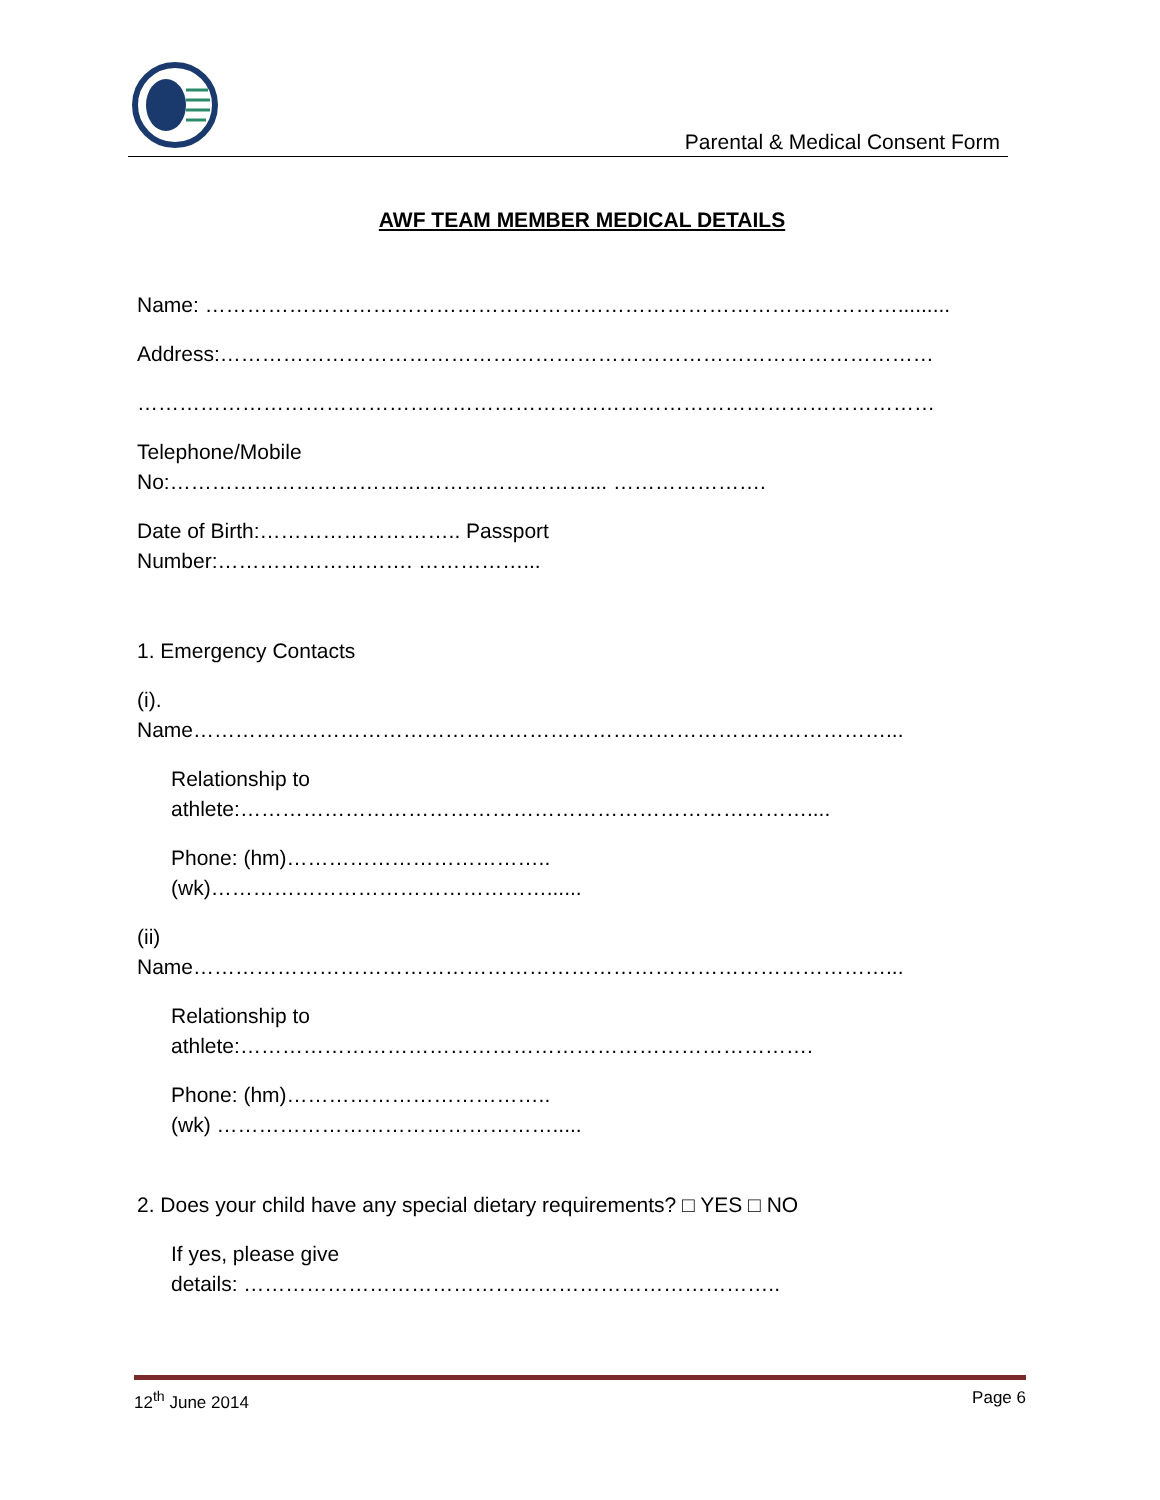Parental & Medical Consent Form
AWF TEAM MEMBER MEDICAL DETAILS
Name: ……………………………………………………………………………………….........
Address:…………………………………………………………………………………………
……………………………………………………………………………………………………
Telephone/Mobile
No:……………………………………………………... ………………….
Date of Birth:……………………….. Passport
Number:………………………. ……………...
1. Emergency Contacts
(i).
Name………………………………………………………………………………………...
Relationship to
athlete:………………………………………………………………………....
Phone: (hm)………………………………..
(wk)…………………………………………......
(ii)
Name………………………………………………………………………………………...
Relationship to
athlete:……………………………………………………………………….
Phone: (hm)………………………………..
(wk) ………………………………………….....
2. Does your child have any special dietary requirements? □ YES □ NO
If yes, please give
details: …………………………………………………………………..
12<sup>th</sup> June 2014 Page 6